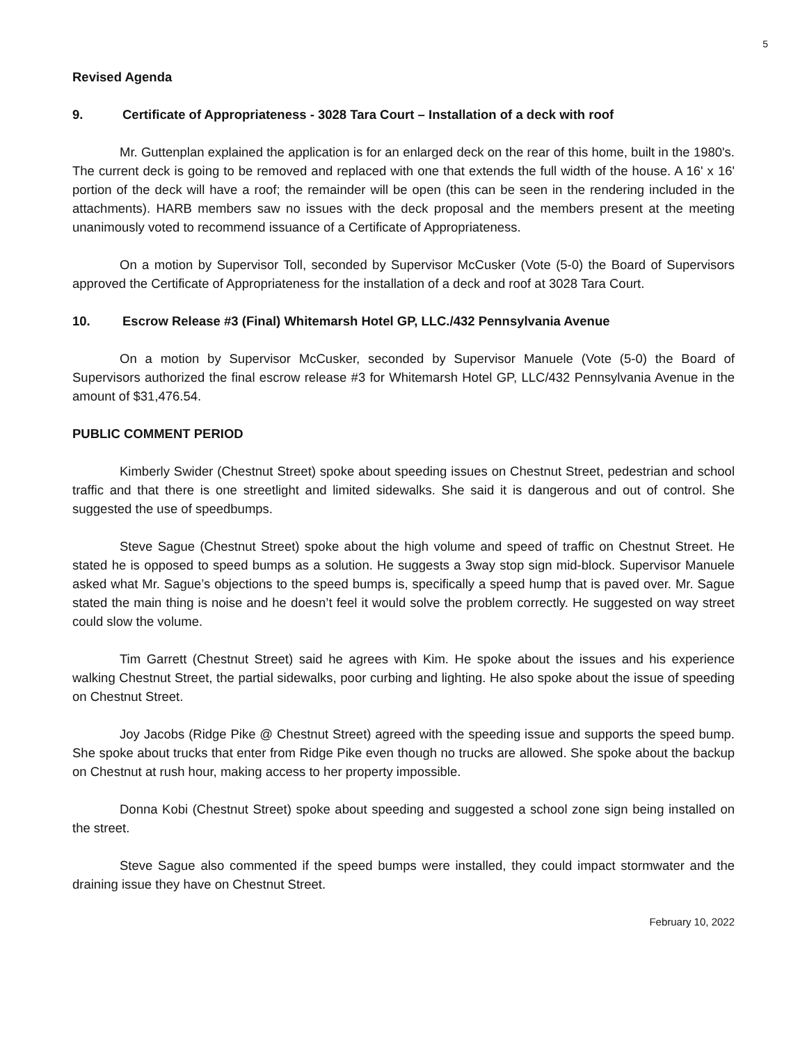5
Revised Agenda
9. Certificate of Appropriateness - 3028 Tara Court – Installation of a deck with roof
Mr. Guttenplan explained the application is for an enlarged deck on the rear of this home, built in the 1980's. The current deck is going to be removed and replaced with one that extends the full width of the house. A 16' x 16' portion of the deck will have a roof; the remainder will be open (this can be seen in the rendering included in the attachments). HARB members saw no issues with the deck proposal and the members present at the meeting unanimously voted to recommend issuance of a Certificate of Appropriateness.
On a motion by Supervisor Toll, seconded by Supervisor McCusker (Vote (5-0) the Board of Supervisors approved the Certificate of Appropriateness for the installation of a deck and roof at 3028 Tara Court.
10. Escrow Release #3 (Final) Whitemarsh Hotel GP, LLC./432 Pennsylvania Avenue
On a motion by Supervisor McCusker, seconded by Supervisor Manuele (Vote (5-0) the Board of Supervisors authorized the final escrow release #3 for Whitemarsh Hotel GP, LLC/432 Pennsylvania Avenue in the amount of $31,476.54.
PUBLIC COMMENT PERIOD
Kimberly Swider (Chestnut Street) spoke about speeding issues on Chestnut Street, pedestrian and school traffic and that there is one streetlight and limited sidewalks. She said it is dangerous and out of control. She suggested the use of speedbumps.
Steve Sague (Chestnut Street) spoke about the high volume and speed of traffic on Chestnut Street. He stated he is opposed to speed bumps as a solution. He suggests a 3way stop sign mid-block. Supervisor Manuele asked what Mr. Sague’s objections to the speed bumps is, specifically a speed hump that is paved over. Mr. Sague stated the main thing is noise and he doesn’t feel it would solve the problem correctly. He suggested on way street could slow the volume.
Tim Garrett (Chestnut Street) said he agrees with Kim. He spoke about the issues and his experience walking Chestnut Street, the partial sidewalks, poor curbing and lighting. He also spoke about the issue of speeding on Chestnut Street.
Joy Jacobs (Ridge Pike @ Chestnut Street) agreed with the speeding issue and supports the speed bump. She spoke about trucks that enter from Ridge Pike even though no trucks are allowed. She spoke about the backup on Chestnut at rush hour, making access to her property impossible.
Donna Kobi (Chestnut Street) spoke about speeding and suggested a school zone sign being installed on the street.
Steve Sague also commented if the speed bumps were installed, they could impact stormwater and the draining issue they have on Chestnut Street.
February 10, 2022